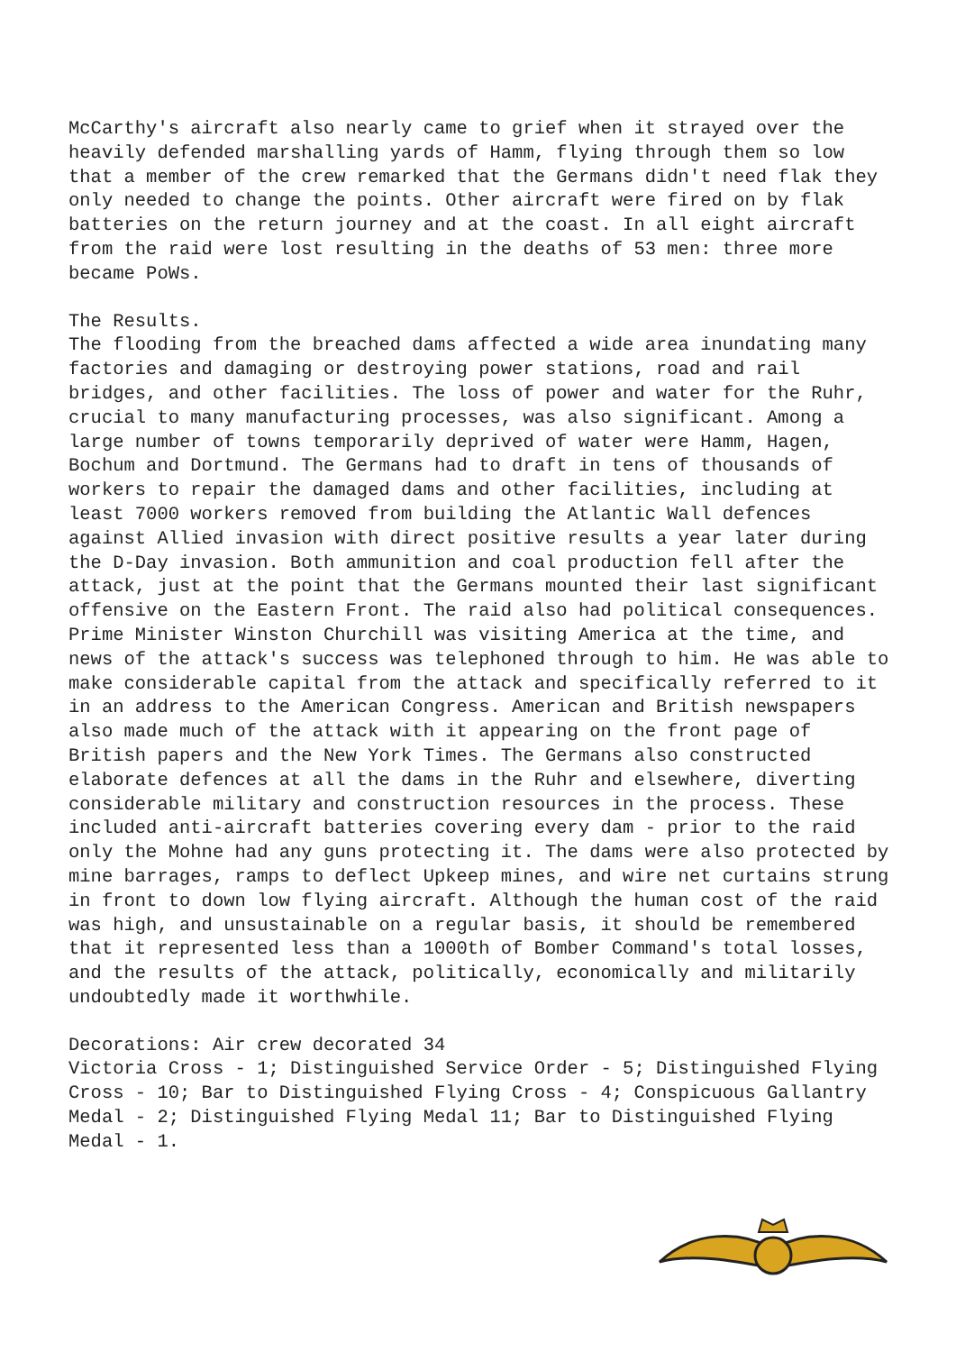McCarthy's aircraft also nearly came to grief when it strayed over the heavily defended marshalling yards of Hamm, flying through them so low that a member of the crew remarked that the Germans didn't need flak they only needed to change the points. Other aircraft were fired on by flak batteries on the return journey and at the coast. In all eight aircraft from the raid were lost resulting in the deaths of 53 men: three more became PoWs.
The Results.
The flooding from the breached dams affected a wide area inundating many factories and damaging or destroying power stations, road and rail bridges, and other facilities. The loss of power and water for the Ruhr, crucial to many manufacturing processes, was also significant. Among a large number of towns temporarily deprived of water were Hamm, Hagen, Bochum and Dortmund. The Germans had to draft in tens of thousands of workers to repair the damaged dams and other facilities, including at least 7000 workers removed from building the Atlantic Wall defences against Allied invasion with direct positive results a year later during the D-Day invasion. Both ammunition and coal production fell after the attack, just at the point that the Germans mounted their last significant offensive on the Eastern Front. The raid also had political consequences. Prime Minister Winston Churchill was visiting America at the time, and news of the attack's success was telephoned through to him. He was able to make considerable capital from the attack and specifically referred to it in an address to the American Congress. American and British newspapers also made much of the attack with it appearing on the front page of British papers and the New York Times. The Germans also constructed elaborate defences at all the dams in the Ruhr and elsewhere, diverting considerable military and construction resources in the process. These included anti-aircraft batteries covering every dam - prior to the raid only the Mohne had any guns protecting it. The dams were also protected by mine barrages, ramps to deflect Upkeep mines, and wire net curtains strung in front to down low flying aircraft. Although the human cost of the raid was high, and unsustainable on a regular basis, it should be remembered that it represented less than a 1000th of Bomber Command's total losses, and the results of the attack, politically, economically and militarily undoubtedly made it worthwhile.
Decorations: Air crew decorated 34
Victoria Cross - 1; Distinguished Service Order - 5; Distinguished Flying Cross - 10; Bar to Distinguished Flying Cross - 4; Conspicuous Gallantry Medal - 2; Distinguished Flying Medal 11; Bar to Distinguished Flying Medal - 1.